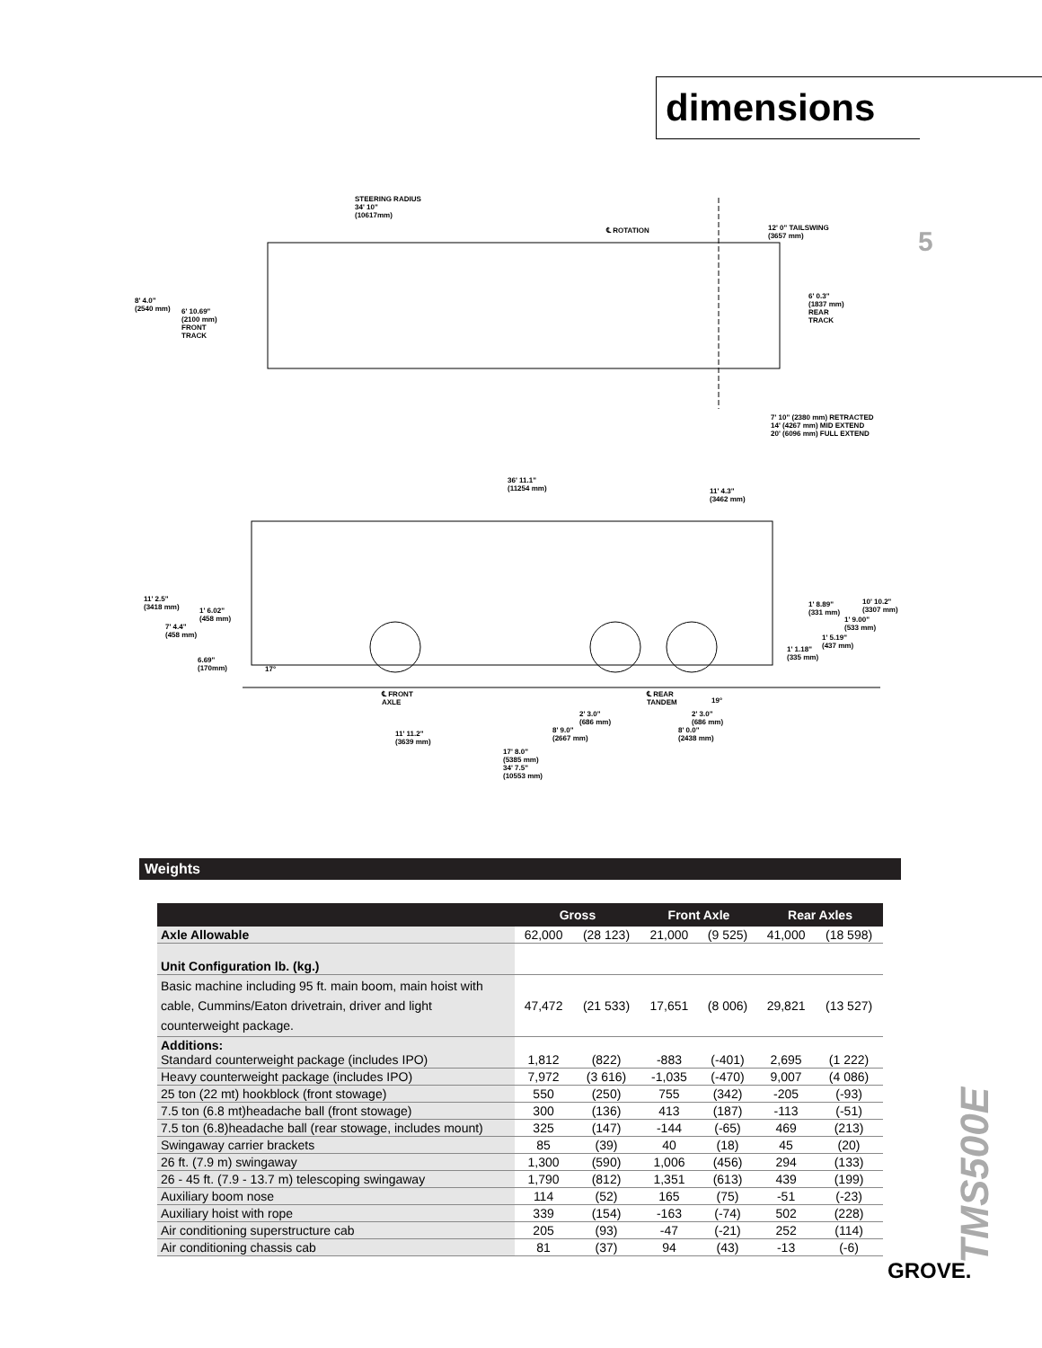dimensions
5
STEERING RADIUS
34' 10"
(10617mm)
℄ ROTATION 12' 0" TAILSWING
(3657 mm)
8' 4.0"
(2540 mm) 6' 10.69"
(2100 mm)
FRONT
TRACK
6' 0.3"
(1837 mm)
REAR
TRACK
7' 10" (2380 mm) RETRACTED
14' (4267 mm) MID EXTEND
20' (6096 mm) FULL EXTEND
36' 11.1"
(11254 mm) 11' 4.3"
(3462 mm)
11' 2.5"
(3418 mm) 1' 6.02"
(458 mm)
7' 4.4"
(458 mm)
6.69"
(170mm) 17°
1' 8.89"
(331 mm)
10' 10.2"
(3307 mm)
1' 9.00"
(533 mm)
1' 5.19"
(437 mm) 1' 1.18"
(335 mm)
℄ FRONT
AXLE
℄ REAR
TANDEM 19°
2' 3.0"
(686 mm)
2' 3.0"
(686 mm)
8' 9.0"
(2667 mm)
8' 0.0"
(2438 mm)
11' 11.2"
(3639 mm)
17' 8.0"
(5385 mm)
34' 7.5"
(10553 mm)
Weights
| | Gross | | Front Axle | | Rear Axles | |
| --- | --- | --- | --- | --- | --- | --- |
| Axle Allowable | 62,000 | (28 123) | 21,000 | (9 525) | 41,000 | (18 598) |
| Unit Configuration lb. (kg.) | | | | | | |
| Basic machine including 95 ft. main boom, main hoist with cable, Cummins/Eaton drivetrain, driver and light counterweight package. | 47,472 | (21 533) | 17,651 | (8 006) | 29,821 | (13 527) |
| Additions: Standard counterweight package (includes IPO) | 1,812 | (822) | -883 | (-401) | 2,695 | (1 222) |
| Heavy counterweight package (includes IPO) | 7,972 | (3 616) | -1,035 | (-470) | 9,007 | (4 086) |
| 25 ton (22 mt) hookblock (front stowage) | 550 | (250) | 755 | (342) | -205 | (-93) |
| 7.5 ton (6.8 mt)headache ball (front stowage) | 300 | (136) | 413 | (187) | -113 | (-51) |
| 7.5 ton (6.8)headache ball (rear stowage, includes mount) | 325 | (147) | -144 | (-65) | 469 | (213) |
| Swingaway carrier brackets | 85 | (39) | 40 | (18) | 45 | (20) |
| 26 ft. (7.9 m) swingaway | 1,300 | (590) | 1,006 | (456) | 294 | (133) |
| 26 - 45 ft. (7.9 - 13.7 m) telescoping swingaway | 1,790 | (812) | 1,351 | (613) | 439 | (199) |
| Auxiliary boom nose | 114 | (52) | 165 | (75) | -51 | (-23) |
| Auxiliary hoist with rope | 339 | (154) | -163 | (-74) | 502 | (228) |
| Air conditioning superstructure cab | 205 | (93) | -47 | (-21) | 252 | (114) |
| Air conditioning chassis cab | 81 | (37) | 94 | (43) | -13 | (-6) |
TMS500E
GROVE.